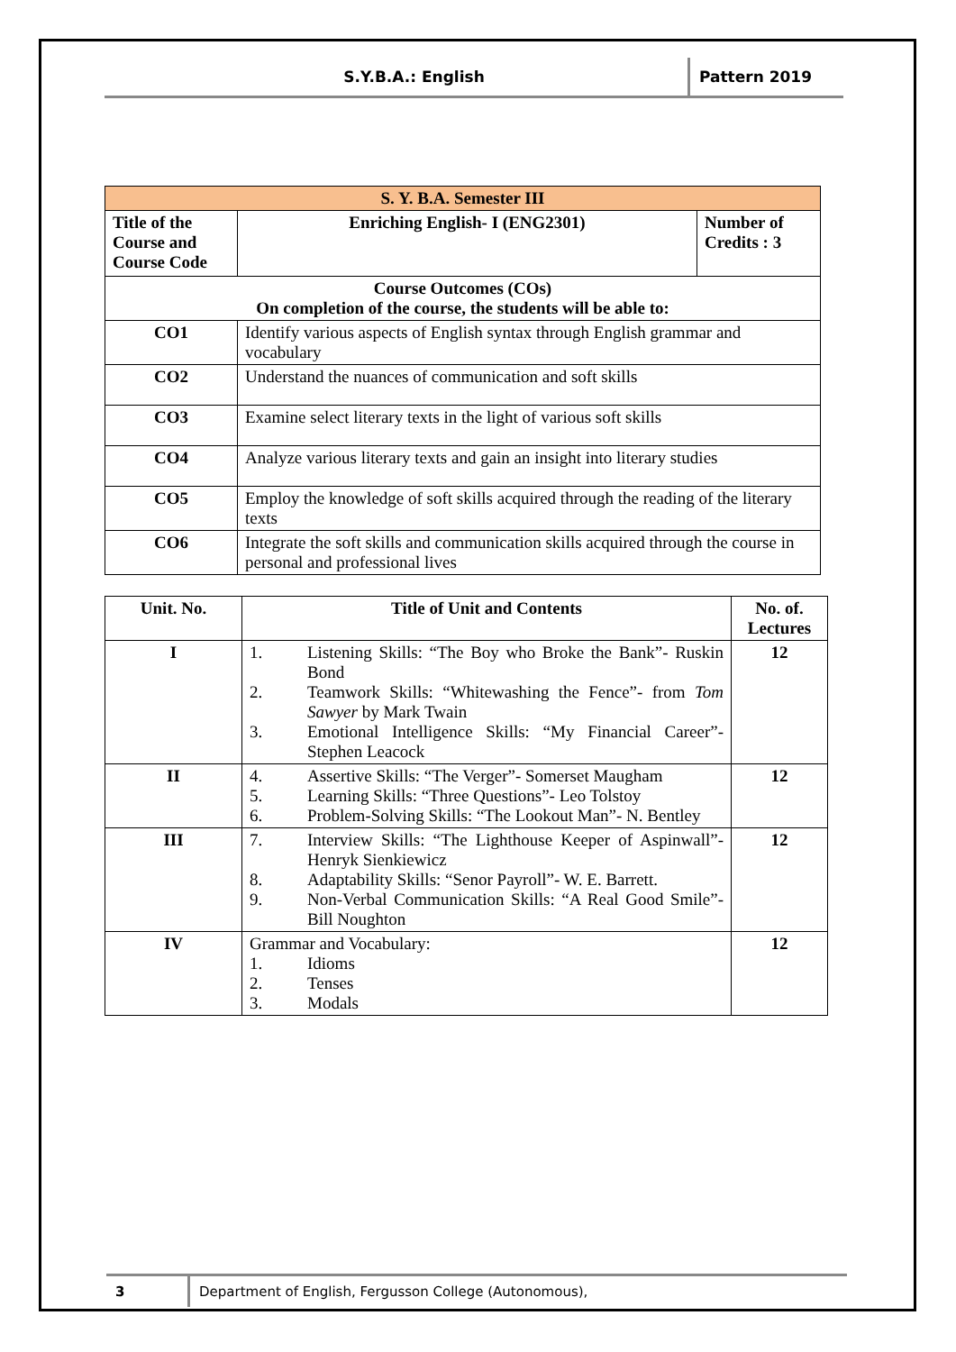S.Y.B.A.: English
Pattern 2019
| S. Y. B.A. Semester III | | |
| Title of the Course and Course Code | Enriching English- I (ENG2301) | Number of Credits : 3 |
| Course Outcomes (COs) On completion of the course, the students will be able to: | | |
| CO1 | Identify various aspects of English syntax through English grammar and vocabulary | |
| CO2 | Understand the nuances of communication and soft skills | |
| CO3 | Examine select literary texts in the light of various soft skills | |
| CO4 | Analyze various literary texts and gain an insight into literary studies | |
| CO5 | Employ the knowledge of soft skills acquired through the reading of the literary texts | |
| CO6 | Integrate the soft skills and communication skills acquired through the course in personal and professional lives | |
| Unit. No. | Title of Unit and Contents | No. of. Lectures |
| --- | --- | --- |
| I | 1. Listening Skills: “The Boy who Broke the Bank”- Ruskin Bond 2. Teamwork Skills: “Whitewashing the Fence”- from Tom Sawyer by Mark Twain 3. Emotional Intelligence Skills: “My Financial Career”- Stephen Leacock | 12 |
| II | 4. Assertive Skills: “The Verger”- Somerset Maugham 5. Learning Skills: “Three Questions”- Leo Tolstoy 6. Problem-Solving Skills: “The Lookout Man”- N. Bentley | 12 |
| III | 7. Interview Skills: “The Lighthouse Keeper of Aspinwall”- Henryk Sienkiewicz 8. Adaptability Skills: “Senor Payroll”- W. E. Barrett. 9. Non-Verbal Communication Skills: “A Real Good Smile”- Bill Noughton | 12 |
| IV | Grammar and Vocabulary: 1. Idioms 2. Tenses 3. Modals | 12 |
3 Department of English, Fergusson College (Autonomous),